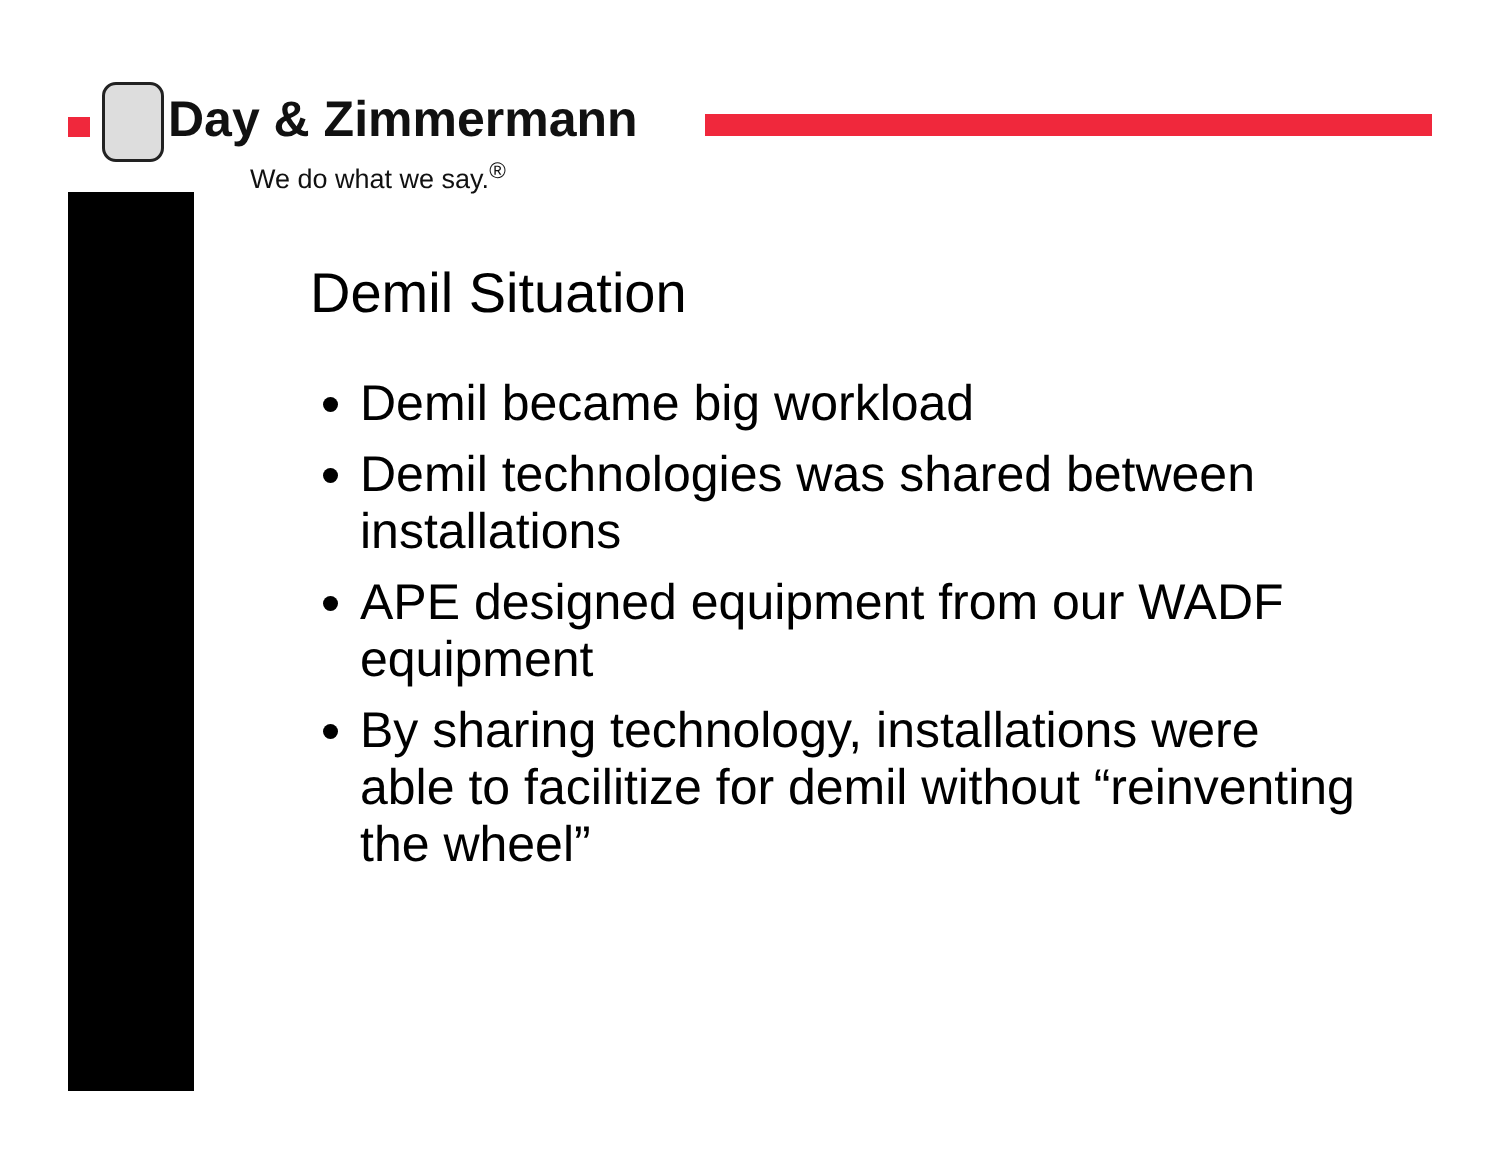Day & Zimmermann
We do what we say.<sup>®</sup>
Demil Situation
Demil became big workload
Demil technologies was shared between installations
APE designed equipment from our WADF equipment
By sharing technology, installations were able to facilitize for demil without “reinventing the wheel”